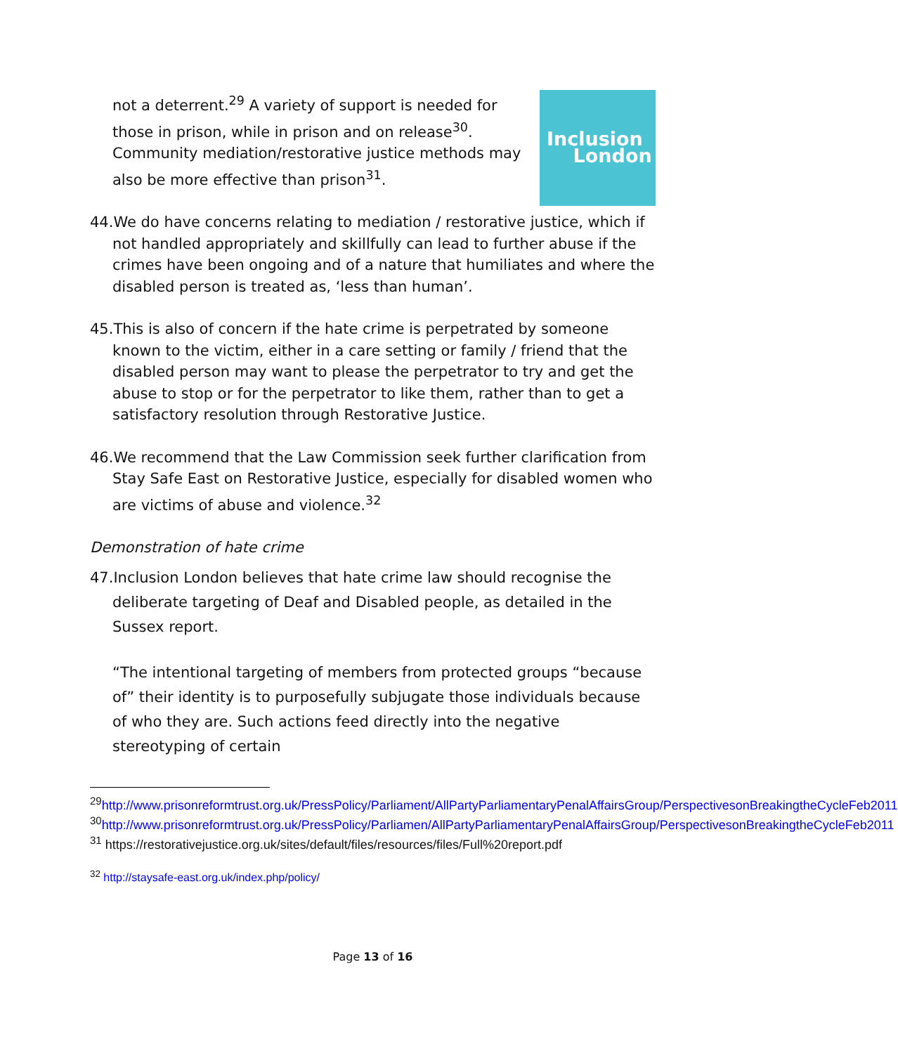Inclusion
London
not a deterrent.<sup>29</sup> A variety of support is needed for those in prison, while in prison and on release<sup>30</sup>. Community mediation/restorative justice methods may also be more effective than prison<sup>31</sup>.
44.We do have concerns relating to mediation / restorative justice, which if not handled appropriately and skillfully can lead to further abuse if the crimes have been ongoing and of a nature that humiliates and where the disabled person is treated as, ‘less than human’.
45.This is also of concern if the hate crime is perpetrated by someone known to the victim, either in a care setting or family / friend that the disabled person may want to please the perpetrator to try and get the abuse to stop or for the perpetrator to like them, rather than to get a satisfactory resolution through Restorative Justice.
46.We recommend that the Law Commission seek further clarification from Stay Safe East on Restorative Justice, especially for disabled women who are victims of abuse and violence.<sup>32</sup>
Demonstration of hate crime
47.Inclusion London believes that hate crime law should recognise the deliberate targeting of Deaf and Disabled people, as detailed in the Sussex report.
“The intentional targeting of members from protected groups “because of” their identity is to purposefully subjugate those individuals because of who they are. Such actions feed directly into the negative stereotyping of certain
<sup>29</sup> http://www.prisonreformtrust.org.uk/PressPolicy/Parliament/AllPartyParliamentaryPenalAffairsGroup/PerspectivesonBreakingtheCycleFeb2011
<sup>30</sup> http://www.prisonreformtrust.org.uk/PressPolicy/Parliamen/AllPartyParliamentaryPenalAffairsGroup/PerspectivesonBreakingtheCycleFeb2011
<sup>31</sup> https://restorativejustice.org.uk/sites/default/files/resources/files/Full%20report.pdf
<sup>32</sup> http://staysafe-east.org.uk/index.php/policy/
Page 13 of 16